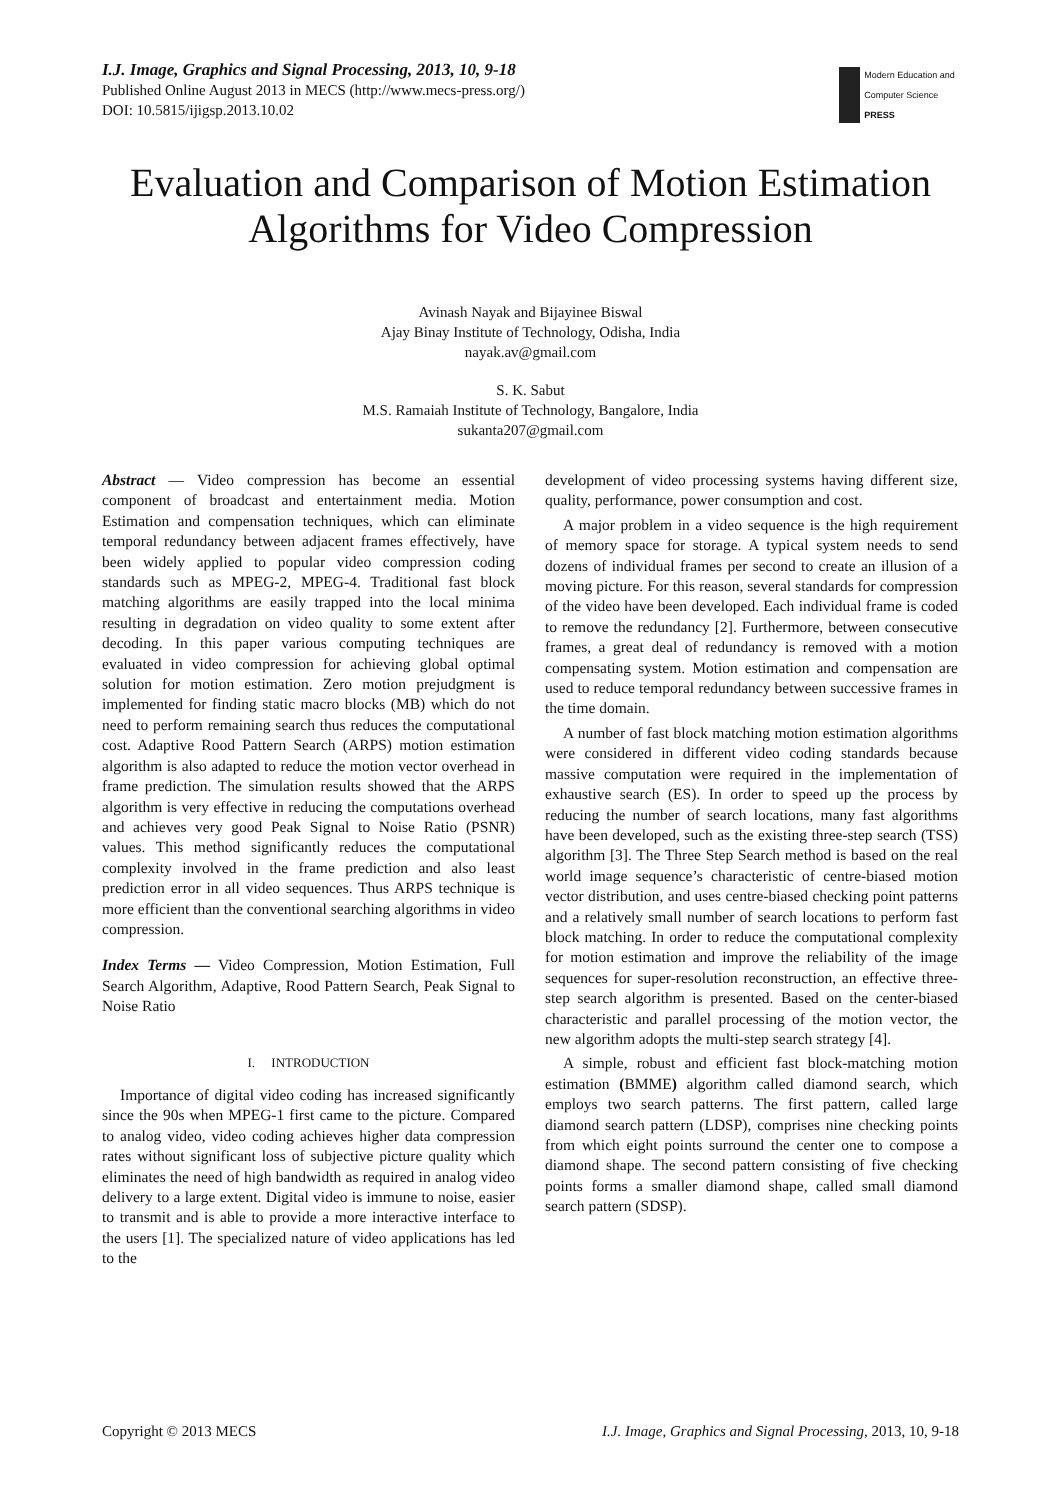I.J. Image, Graphics and Signal Processing, 2013, 10, 9-18
Published Online August 2013 in MECS (http://www.mecs-press.org/)
DOI: 10.5815/ijigsp.2013.10.02
Modern Education and Computer Science
PRESS
Evaluation and Comparison of Motion Estimation Algorithms for Video Compression
Avinash Nayak and Bijayinee Biswal
Ajay Binay Institute of Technology, Odisha, India
nayak.av@gmail.com
S. K. Sabut
M.S. Ramaiah Institute of Technology, Bangalore, India
sukanta207@gmail.com
Abstract — Video compression has become an essential component of broadcast and entertainment media. Motion Estimation and compensation techniques, which can eliminate temporal redundancy between adjacent frames effectively, have been widely applied to popular video compression coding standards such as MPEG-2, MPEG-4. Traditional fast block matching algorithms are easily trapped into the local minima resulting in degradation on video quality to some extent after decoding. In this paper various computing techniques are evaluated in video compression for achieving global optimal solution for motion estimation. Zero motion prejudgment is implemented for finding static macro blocks (MB) which do not need to perform remaining search thus reduces the computational cost. Adaptive Rood Pattern Search (ARPS) motion estimation algorithm is also adapted to reduce the motion vector overhead in frame prediction. The simulation results showed that the ARPS algorithm is very effective in reducing the computations overhead and achieves very good Peak Signal to Noise Ratio (PSNR) values. This method significantly reduces the computational complexity involved in the frame prediction and also least prediction error in all video sequences. Thus ARPS technique is more efficient than the conventional searching algorithms in video compression.
Index Terms — Video Compression, Motion Estimation, Full Search Algorithm, Adaptive, Rood Pattern Search, Peak Signal to Noise Ratio
I. INTRODUCTION
Importance of digital video coding has increased significantly since the 90s when MPEG-1 first came to the picture. Compared to analog video, video coding achieves higher data compression rates without significant loss of subjective picture quality which eliminates the need of high bandwidth as required in analog video delivery to a large extent. Digital video is immune to noise, easier to transmit and is able to provide a more interactive interface to the users [1]. The specialized nature of video applications has led to the
development of video processing systems having different size, quality, performance, power consumption and cost.
A major problem in a video sequence is the high requirement of memory space for storage. A typical system needs to send dozens of individual frames per second to create an illusion of a moving picture. For this reason, several standards for compression of the video have been developed. Each individual frame is coded to remove the redundancy [2]. Furthermore, between consecutive frames, a great deal of redundancy is removed with a motion compensating system. Motion estimation and compensation are used to reduce temporal redundancy between successive frames in the time domain.
A number of fast block matching motion estimation algorithms were considered in different video coding standards because massive computation were required in the implementation of exhaustive search (ES). In order to speed up the process by reducing the number of search locations, many fast algorithms have been developed, such as the existing three-step search (TSS) algorithm [3]. The Three Step Search method is based on the real world image sequence’s characteristic of centre-biased motion vector distribution, and uses centre-biased checking point patterns and a relatively small number of search locations to perform fast block matching. In order to reduce the computational complexity for motion estimation and improve the reliability of the image sequences for super-resolution reconstruction, an effective three-step search algorithm is presented. Based on the center-biased characteristic and parallel processing of the motion vector, the new algorithm adopts the multi-step search strategy [4].
A simple, robust and efficient fast block-matching motion estimation (BMME) algorithm called diamond search, which employs two search patterns. The first pattern, called large diamond search pattern (LDSP), comprises nine checking points from which eight points surround the center one to compose a diamond shape. The second pattern consisting of five checking points forms a smaller diamond shape, called small diamond search pattern (SDSP).
Copyright © 2013 MECS I.J. Image, Graphics and Signal Processing, 2013, 10, 9-18